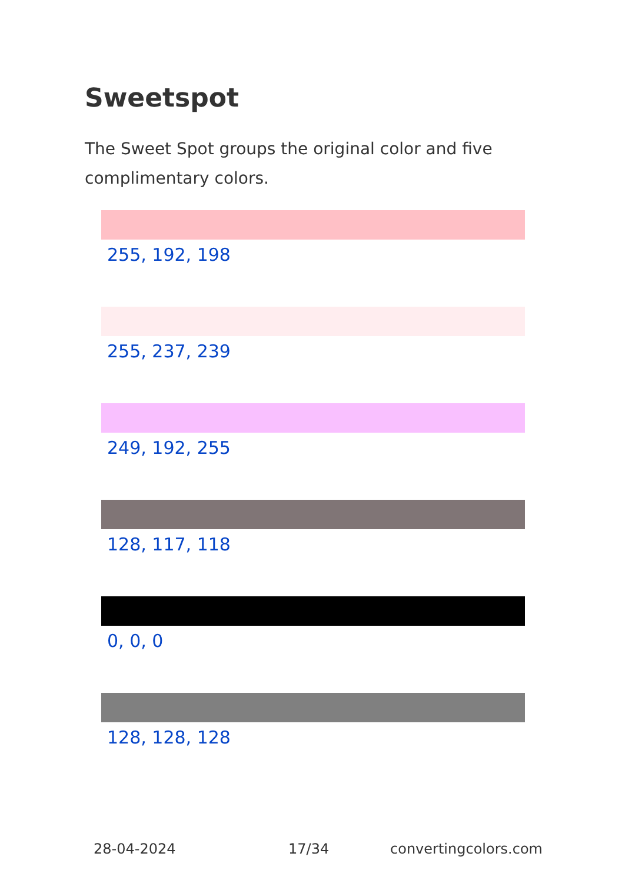Sweetspot
The Sweet Spot groups the original color and five complimentary colors.
255, 192, 198
255, 237, 239
249, 192, 255
128, 117, 118
0, 0, 0
128, 128, 128
28-04-2024 17/34 convertingcolors.com